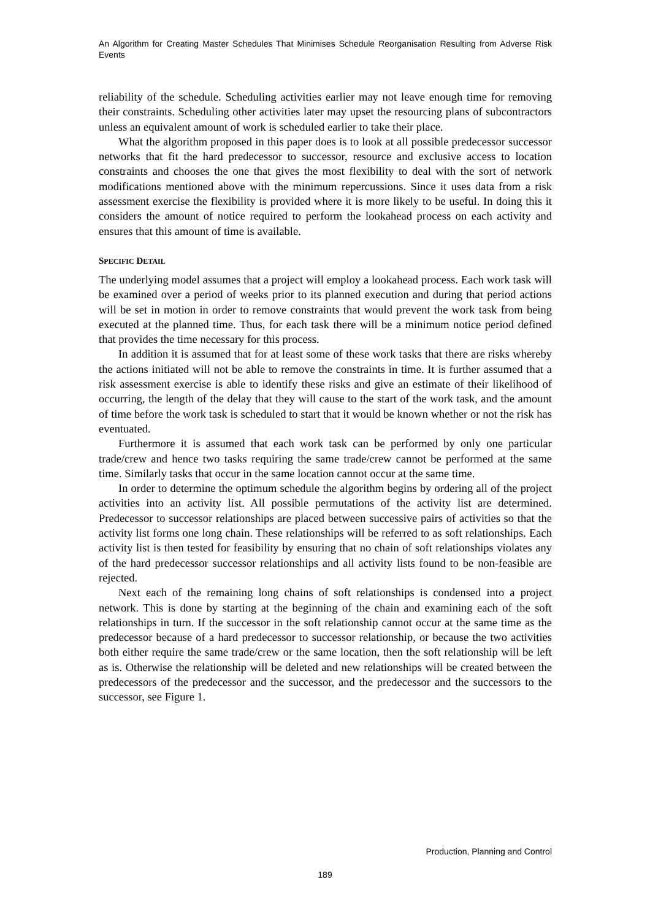An Algorithm for Creating Master Schedules That Minimises Schedule Reorganisation Resulting from Adverse Risk Events
reliability of the schedule. Scheduling activities earlier may not leave enough time for removing their constraints. Scheduling other activities later may upset the resourcing plans of subcontractors unless an equivalent amount of work is scheduled earlier to take their place.
What the algorithm proposed in this paper does is to look at all possible predecessor successor networks that fit the hard predecessor to successor, resource and exclusive access to location constraints and chooses the one that gives the most flexibility to deal with the sort of network modifications mentioned above with the minimum repercussions. Since it uses data from a risk assessment exercise the flexibility is provided where it is more likely to be useful. In doing this it considers the amount of notice required to perform the lookahead process on each activity and ensures that this amount of time is available.
SPECIFIC DETAIL
The underlying model assumes that a project will employ a lookahead process. Each work task will be examined over a period of weeks prior to its planned execution and during that period actions will be set in motion in order to remove constraints that would prevent the work task from being executed at the planned time. Thus, for each task there will be a minimum notice period defined that provides the time necessary for this process.
In addition it is assumed that for at least some of these work tasks that there are risks whereby the actions initiated will not be able to remove the constraints in time. It is further assumed that a risk assessment exercise is able to identify these risks and give an estimate of their likelihood of occurring, the length of the delay that they will cause to the start of the work task, and the amount of time before the work task is scheduled to start that it would be known whether or not the risk has eventuated.
Furthermore it is assumed that each work task can be performed by only one particular trade/crew and hence two tasks requiring the same trade/crew cannot be performed at the same time. Similarly tasks that occur in the same location cannot occur at the same time.
In order to determine the optimum schedule the algorithm begins by ordering all of the project activities into an activity list. All possible permutations of the activity list are determined. Predecessor to successor relationships are placed between successive pairs of activities so that the activity list forms one long chain. These relationships will be referred to as soft relationships. Each activity list is then tested for feasibility by ensuring that no chain of soft relationships violates any of the hard predecessor successor relationships and all activity lists found to be non-feasible are rejected.
Next each of the remaining long chains of soft relationships is condensed into a project network. This is done by starting at the beginning of the chain and examining each of the soft relationships in turn. If the successor in the soft relationship cannot occur at the same time as the predecessor because of a hard predecessor to successor relationship, or because the two activities both either require the same trade/crew or the same location, then the soft relationship will be left as is. Otherwise the relationship will be deleted and new relationships will be created between the predecessors of the predecessor and the successor, and the predecessor and the successors to the successor, see Figure 1.
Production, Planning and Control
189